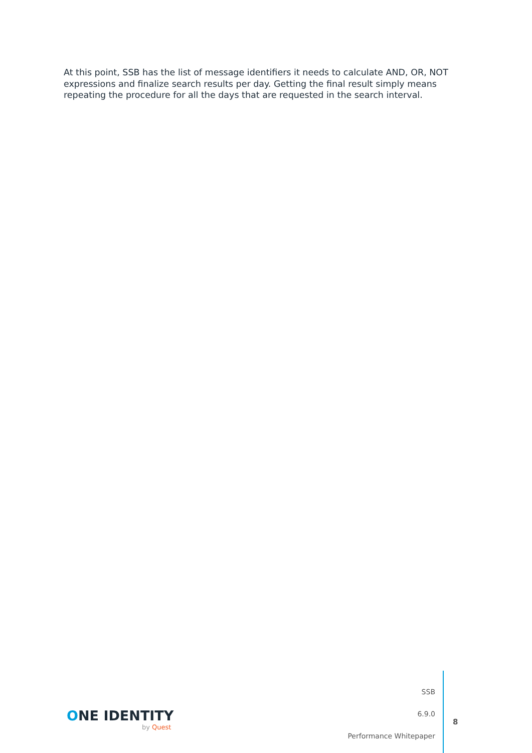At this point, SSB has the list of message identifiers it needs to calculate AND, OR, NOT expressions and finalize search results per day. Getting the final result simply means repeating the procedure for all the days that are requested in the search interval.
ONE IDENTITY
by Quest
SSB
6.9.0
Performance Whitepaper
8